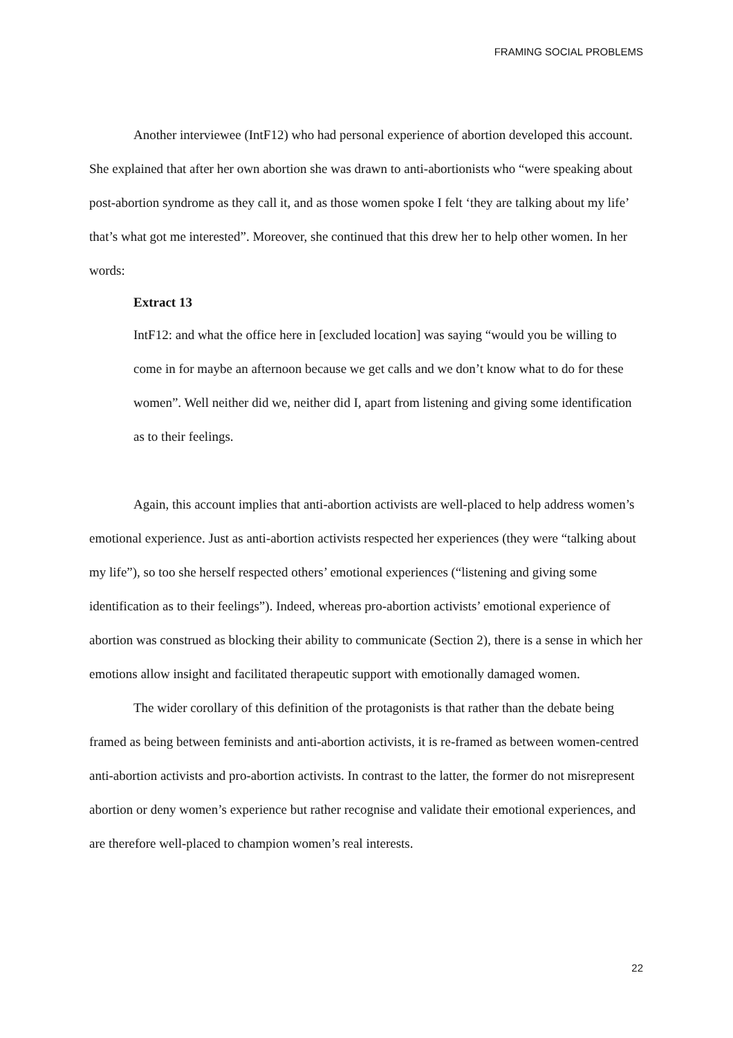FRAMING SOCIAL PROBLEMS
Another interviewee (IntF12) who had personal experience of abortion developed this account. She explained that after her own abortion she was drawn to anti-abortionists who “were speaking about post-abortion syndrome as they call it, and as those women spoke I felt ‘they are talking about my life’ that’s what got me interested”. Moreover, she continued that this drew her to help other women. In her words:
Extract 13
IntF12: and what the office here in [excluded location] was saying “would you be willing to come in for maybe an afternoon because we get calls and we don’t know what to do for these women”. Well neither did we, neither did I, apart from listening and giving some identification as to their feelings.
Again, this account implies that anti-abortion activists are well-placed to help address women’s emotional experience. Just as anti-abortion activists respected her experiences (they were “talking about my life”), so too she herself respected others’ emotional experiences (“listening and giving some identification as to their feelings”). Indeed, whereas pro-abortion activists’ emotional experience of abortion was construed as blocking their ability to communicate (Section 2), there is a sense in which her emotions allow insight and facilitated therapeutic support with emotionally damaged women.
The wider corollary of this definition of the protagonists is that rather than the debate being framed as being between feminists and anti-abortion activists, it is re-framed as between women-centred anti-abortion activists and pro-abortion activists. In contrast to the latter, the former do not misrepresent abortion or deny women’s experience but rather recognise and validate their emotional experiences, and are therefore well-placed to champion women’s real interests.
22